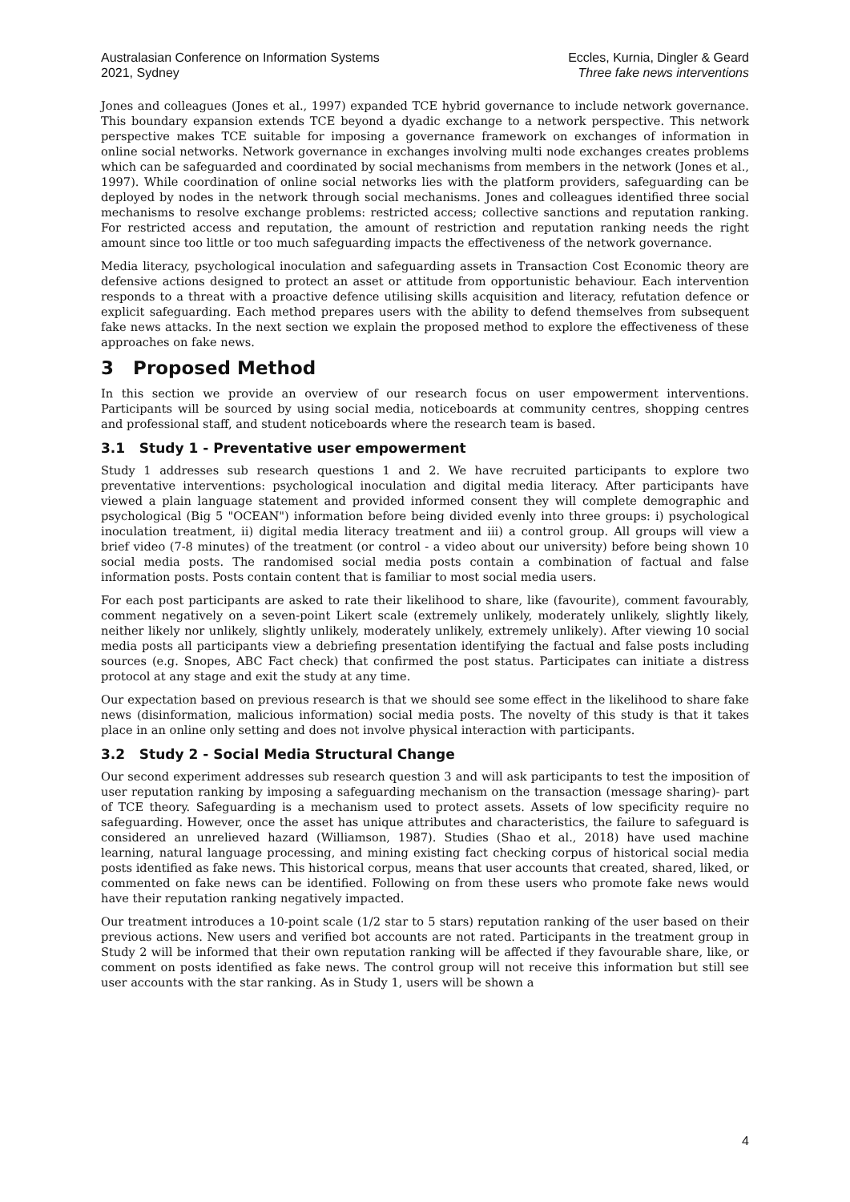Australasian Conference on Information Systems
2021, Sydney
Eccles, Kurnia, Dingler & Geard
Three fake news interventions
Jones and colleagues (Jones et al., 1997) expanded TCE hybrid governance to include network governance. This boundary expansion extends TCE beyond a dyadic exchange to a network perspective. This network perspective makes TCE suitable for imposing a governance framework on exchanges of information in online social networks. Network governance in exchanges involving multi node exchanges creates problems which can be safeguarded and coordinated by social mechanisms from members in the network (Jones et al., 1997). While coordination of online social networks lies with the platform providers, safeguarding can be deployed by nodes in the network through social mechanisms. Jones and colleagues identified three social mechanisms to resolve exchange problems: restricted access; collective sanctions and reputation ranking. For restricted access and reputation, the amount of restriction and reputation ranking needs the right amount since too little or too much safeguarding impacts the effectiveness of the network governance.
Media literacy, psychological inoculation and safeguarding assets in Transaction Cost Economic theory are defensive actions designed to protect an asset or attitude from opportunistic behaviour. Each intervention responds to a threat with a proactive defence utilising skills acquisition and literacy, refutation defence or explicit safeguarding. Each method prepares users with the ability to defend themselves from subsequent fake news attacks. In the next section we explain the proposed method to explore the effectiveness of these approaches on fake news.
3 Proposed Method
In this section we provide an overview of our research focus on user empowerment interventions. Participants will be sourced by using social media, noticeboards at community centres, shopping centres and professional staff, and student noticeboards where the research team is based.
3.1 Study 1 - Preventative user empowerment
Study 1 addresses sub research questions 1 and 2. We have recruited participants to explore two preventative interventions: psychological inoculation and digital media literacy. After participants have viewed a plain language statement and provided informed consent they will complete demographic and psychological (Big 5 "OCEAN") information before being divided evenly into three groups: i) psychological inoculation treatment, ii) digital media literacy treatment and iii) a control group. All groups will view a brief video (7-8 minutes) of the treatment (or control - a video about our university) before being shown 10 social media posts. The randomised social media posts contain a combination of factual and false information posts. Posts contain content that is familiar to most social media users.
For each post participants are asked to rate their likelihood to share, like (favourite), comment favourably, comment negatively on a seven-point Likert scale (extremely unlikely, moderately unlikely, slightly likely, neither likely nor unlikely, slightly unlikely, moderately unlikely, extremely unlikely). After viewing 10 social media posts all participants view a debriefing presentation identifying the factual and false posts including sources (e.g. Snopes, ABC Fact check) that confirmed the post status. Participates can initiate a distress protocol at any stage and exit the study at any time.
Our expectation based on previous research is that we should see some effect in the likelihood to share fake news (disinformation, malicious information) social media posts. The novelty of this study is that it takes place in an online only setting and does not involve physical interaction with participants.
3.2 Study 2 - Social Media Structural Change
Our second experiment addresses sub research question 3 and will ask participants to test the imposition of user reputation ranking by imposing a safeguarding mechanism on the transaction (message sharing)- part of TCE theory. Safeguarding is a mechanism used to protect assets. Assets of low specificity require no safeguarding. However, once the asset has unique attributes and characteristics, the failure to safeguard is considered an unrelieved hazard (Williamson, 1987). Studies (Shao et al., 2018) have used machine learning, natural language processing, and mining existing fact checking corpus of historical social media posts identified as fake news. This historical corpus, means that user accounts that created, shared, liked, or commented on fake news can be identified. Following on from these users who promote fake news would have their reputation ranking negatively impacted.
Our treatment introduces a 10-point scale (1/2 star to 5 stars) reputation ranking of the user based on their previous actions. New users and verified bot accounts are not rated. Participants in the treatment group in Study 2 will be informed that their own reputation ranking will be affected if they favourable share, like, or comment on posts identified as fake news. The control group will not receive this information but still see user accounts with the star ranking. As in Study 1, users will be shown a
4